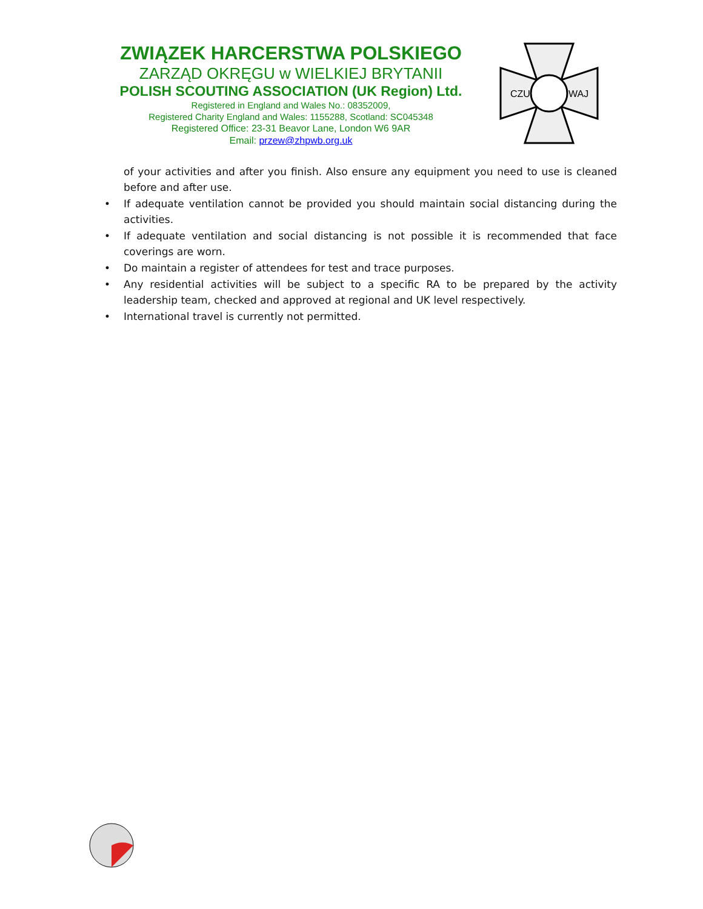ZWIĄZEK HARCERSTWA POLSKIEGO
ZARZĄD OKRĘGU w WIELKIEJ BRYTANII
POLISH SCOUTING ASSOCIATION (UK Region) Ltd.
Registered in England and Wales No.: 08352009,
Registered Charity England and Wales: 1155288, Scotland: SC045348
Registered Office: 23-31 Beavor Lane, London W6 9AR
Email: przew@zhpwb.org.uk
CZU
WAJ
of your activities and after you finish. Also ensure any equipment you need to use is cleaned before and after use.
• If adequate ventilation cannot be provided you should maintain social distancing during the activities.
• If adequate ventilation and social distancing is not possible it is recommended that face coverings are worn.
• Do maintain a register of attendees for test and trace purposes.
• Any residential activities will be subject to a specific RA to be prepared by the activity leadership team, checked and approved at regional and UK level respectively.
• International travel is currently not permitted.